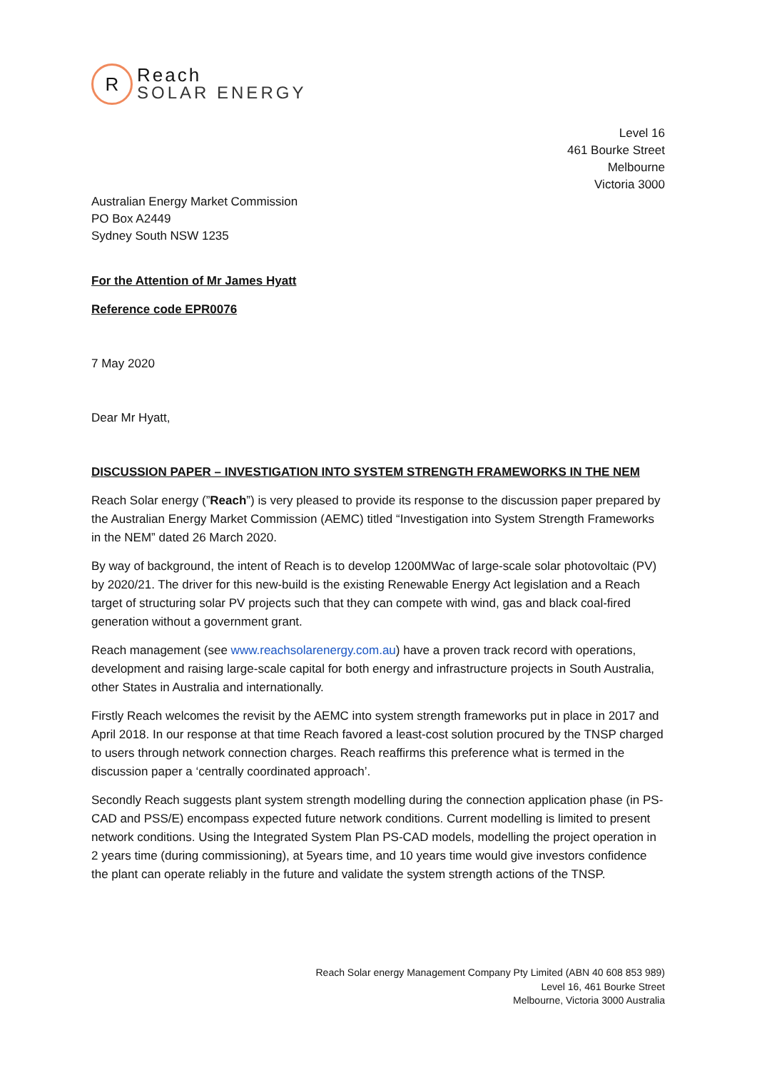R
Reach
SOLAR ENERGY
Level 16
461 Bourke Street
Melbourne
Victoria 3000
Australian Energy Market Commission
PO Box A2449
Sydney South NSW 1235
For the Attention of Mr James Hyatt
Reference code EPR0076
7 May 2020
Dear Mr Hyatt,
DISCUSSION PAPER – INVESTIGATION INTO SYSTEM STRENGTH FRAMEWORKS IN THE NEM
Reach Solar energy (”Reach”) is very pleased to provide its response to the discussion paper prepared by the Australian Energy Market Commission (AEMC) titled “Investigation into System Strength Frameworks in the NEM” dated 26 March 2020.
By way of background, the intent of Reach is to develop 1200MWac of large-scale solar photovoltaic (PV) by 2020/21. The driver for this new-build is the existing Renewable Energy Act legislation and a Reach target of structuring solar PV projects such that they can compete with wind, gas and black coal-fired generation without a government grant.
Reach management (see www.reachsolarenergy.com.au) have a proven track record with operations, development and raising large-scale capital for both energy and infrastructure projects in South Australia, other States in Australia and internationally.
Firstly Reach welcomes the revisit by the AEMC into system strength frameworks put in place in 2017 and April 2018. In our response at that time Reach favored a least-cost solution procured by the TNSP charged to users through network connection charges. Reach reaffirms this preference what is termed in the discussion paper a ‘centrally coordinated approach’.
Secondly Reach suggests plant system strength modelling during the connection application phase (in PS-CAD and PSS/E) encompass expected future network conditions. Current modelling is limited to present network conditions. Using the Integrated System Plan PS-CAD models, modelling the project operation in 2 years time (during commissioning), at 5years time, and 10 years time would give investors confidence the plant can operate reliably in the future and validate the system strength actions of the TNSP.
Reach Solar energy Management Company Pty Limited (ABN 40 608 853 989)
Level 16, 461 Bourke Street
Melbourne, Victoria 3000 Australia